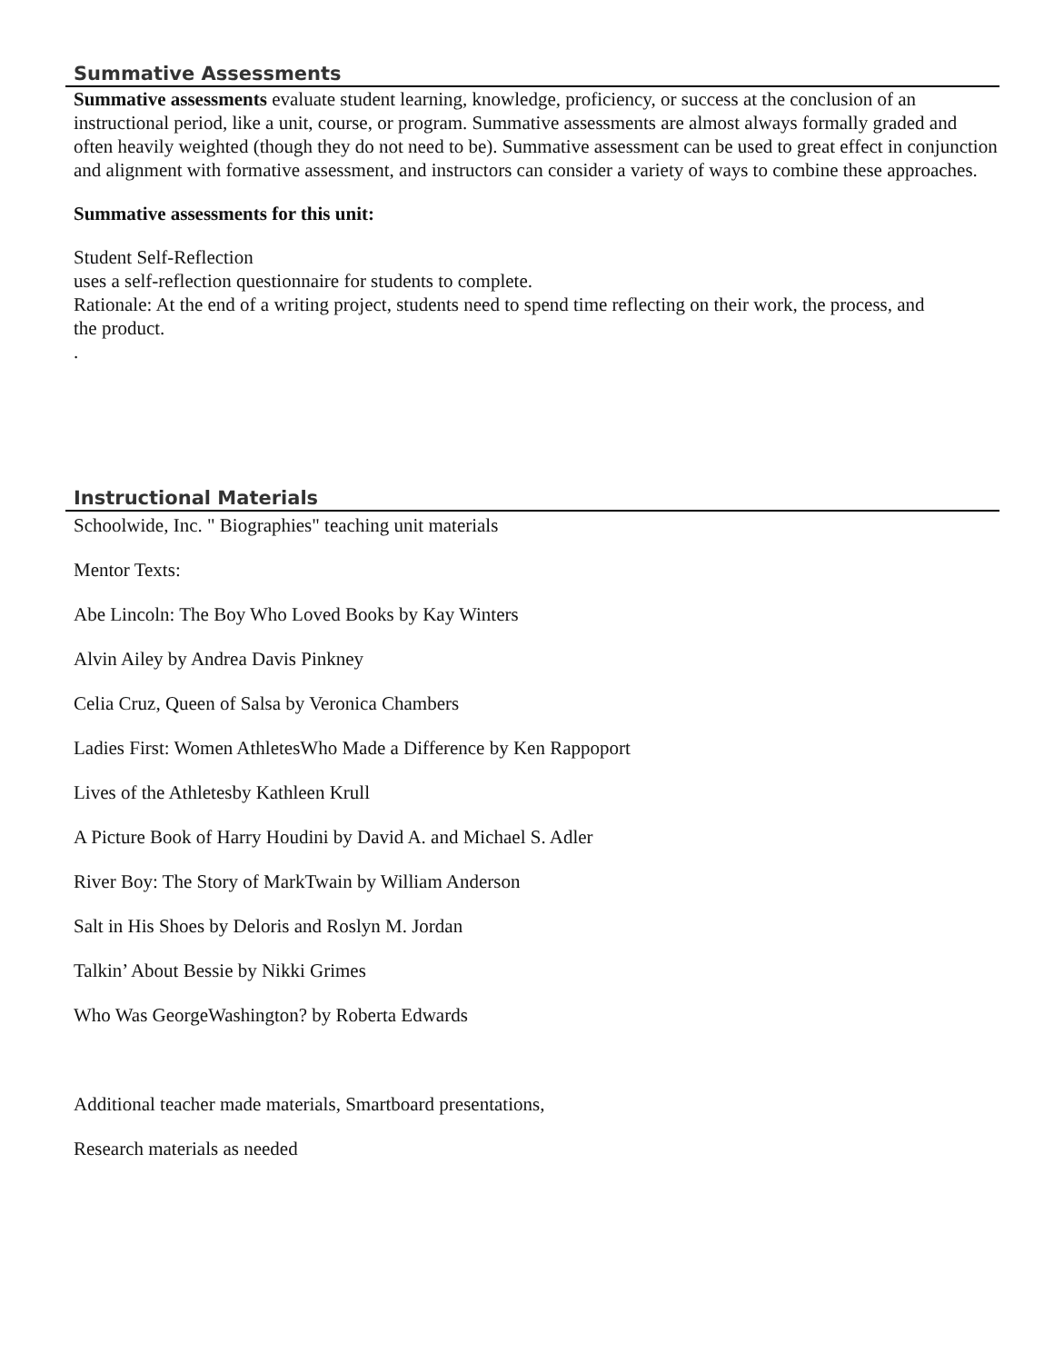Summative Assessments
Summative assessments evaluate student learning, knowledge, proficiency, or success at the conclusion of an instructional period, like a unit, course, or program. Summative assessments are almost always formally graded and often heavily weighted (though they do not need to be). Summative assessment can be used to great effect in conjunction and alignment with formative assessment, and instructors can consider a variety of ways to combine these approaches.
Summative assessments for this unit:
Student Self-Reflection
uses a self-reflection questionnaire for students to complete.
Rationale: At the end of a writing project, students need to spend time reflecting on their work, the process, and
the product.
.
Instructional Materials
Schoolwide, Inc. " Biographies" teaching unit materials
Mentor Texts:
Abe Lincoln: The Boy Who Loved Books by Kay Winters
Alvin Ailey by Andrea Davis Pinkney
Celia Cruz, Queen of Salsa by Veronica Chambers
Ladies First: Women AthletesWho Made a Difference by Ken Rappoport
Lives of the Athletesby Kathleen Krull
A Picture Book of Harry Houdini by David A. and Michael S. Adler
River Boy: The Story of MarkTwain by William Anderson
Salt in His Shoes by Deloris and Roslyn M. Jordan
Talkin’ About Bessie by Nikki Grimes
Who Was GeorgeWashington? by Roberta Edwards
Additional teacher made materials, Smartboard presentations,
Research materials as needed